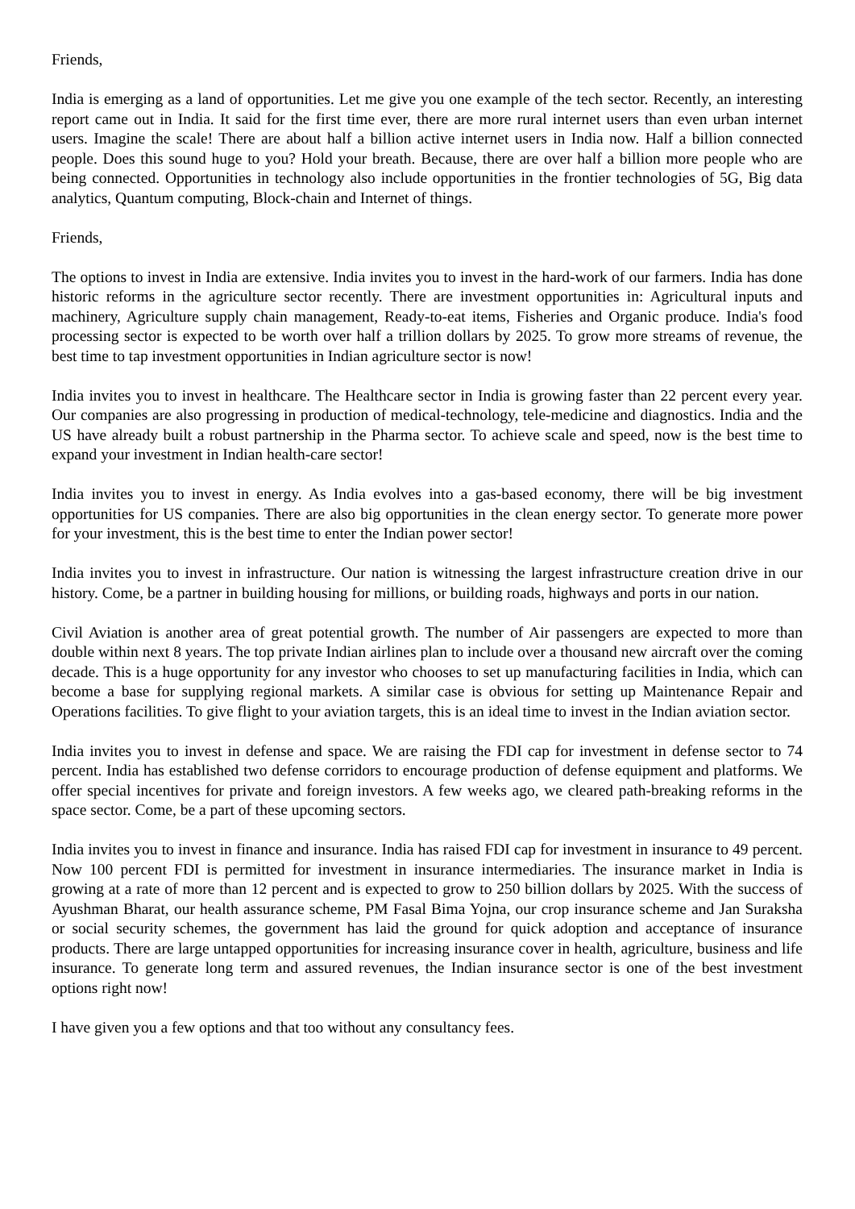Friends,
India is emerging as a land of opportunities. Let me give you one example of the tech sector. Recently, an interesting report came out in India. It said for the first time ever, there are more rural internet users than even urban internet users. Imagine the scale! There are about half a billion active internet users in India now. Half a billion connected people. Does this sound huge to you? Hold your breath. Because, there are over half a billion more people who are being connected. Opportunities in technology also include opportunities in the frontier technologies of 5G, Big data analytics, Quantum computing, Block-chain and Internet of things.
Friends,
The options to invest in India are extensive. India invites you to invest in the hard-work of our farmers. India has done historic reforms in the agriculture sector recently. There are investment opportunities in: Agricultural inputs and machinery, Agriculture supply chain management, Ready-to-eat items, Fisheries and Organic produce. India's food processing sector is expected to be worth over half a trillion dollars by 2025. To grow more streams of revenue, the best time to tap investment opportunities in Indian agriculture sector is now!
India invites you to invest in healthcare. The Healthcare sector in India is growing faster than 22 percent every year. Our companies are also progressing in production of medical-technology, tele-medicine and diagnostics. India and the US have already built a robust partnership in the Pharma sector. To achieve scale and speed, now is the best time to expand your investment in Indian health-care sector!
India invites you to invest in energy. As India evolves into a gas-based economy, there will be big investment opportunities for US companies. There are also big opportunities in the clean energy sector. To generate more power for your investment, this is the best time to enter the Indian power sector!
India invites you to invest in infrastructure. Our nation is witnessing the largest infrastructure creation drive in our history. Come, be a partner in building housing for millions, or building roads, highways and ports in our nation.
Civil Aviation is another area of great potential growth. The number of Air passengers are expected to more than double within next 8 years. The top private Indian airlines plan to include over a thousand new aircraft over the coming decade. This is a huge opportunity for any investor who chooses to set up manufacturing facilities in India, which can become a base for supplying regional markets. A similar case is obvious for setting up Maintenance Repair and Operations facilities. To give flight to your aviation targets, this is an ideal time to invest in the Indian aviation sector.
India invites you to invest in defense and space. We are raising the FDI cap for investment in defense sector to 74 percent. India has established two defense corridors to encourage production of defense equipment and platforms. We offer special incentives for private and foreign investors. A few weeks ago, we cleared path-breaking reforms in the space sector. Come, be a part of these upcoming sectors.
India invites you to invest in finance and insurance. India has raised FDI cap for investment in insurance to 49 percent. Now 100 percent FDI is permitted for investment in insurance intermediaries. The insurance market in India is growing at a rate of more than 12 percent and is expected to grow to 250 billion dollars by 2025. With the success of Ayushman Bharat, our health assurance scheme, PM Fasal Bima Yojna, our crop insurance scheme and Jan Suraksha or social security schemes, the government has laid the ground for quick adoption and acceptance of insurance products. There are large untapped opportunities for increasing insurance cover in health, agriculture, business and life insurance. To generate long term and assured revenues, the Indian insurance sector is one of the best investment options right now!
I have given you a few options and that too without any consultancy fees.